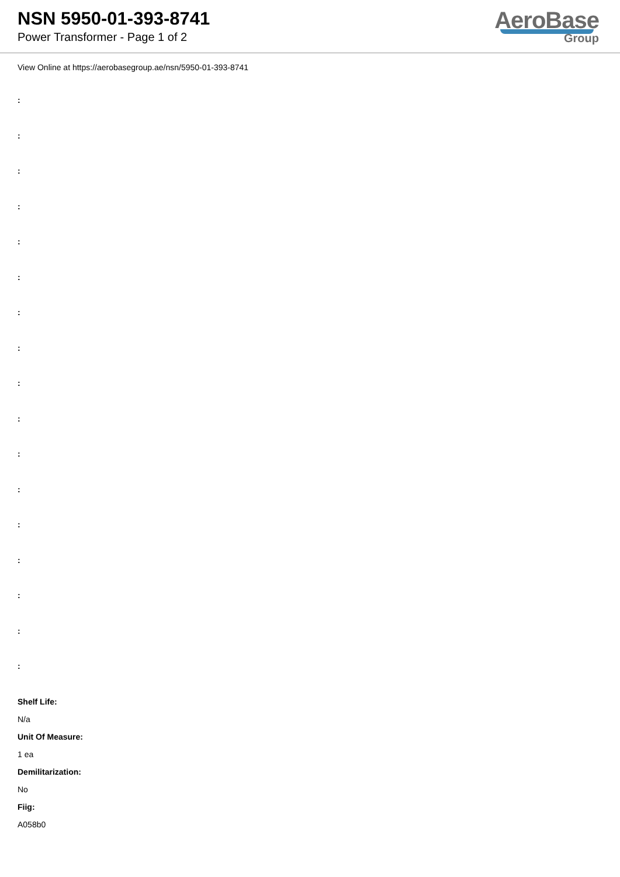NSN 5950-01-393-8741
Power Transformer - Page 1 of 2
AeroBase
Group
View Online at https://aerobasegroup.ae/nsn/5950-01-393-8741
:
:
:
:
:
:
:
:
:
:
:
:
:
:
:
:
:
Shelf Life:
N/a
Unit Of Measure:
1 ea
Demilitarization:
No
Fiig:
A058b0